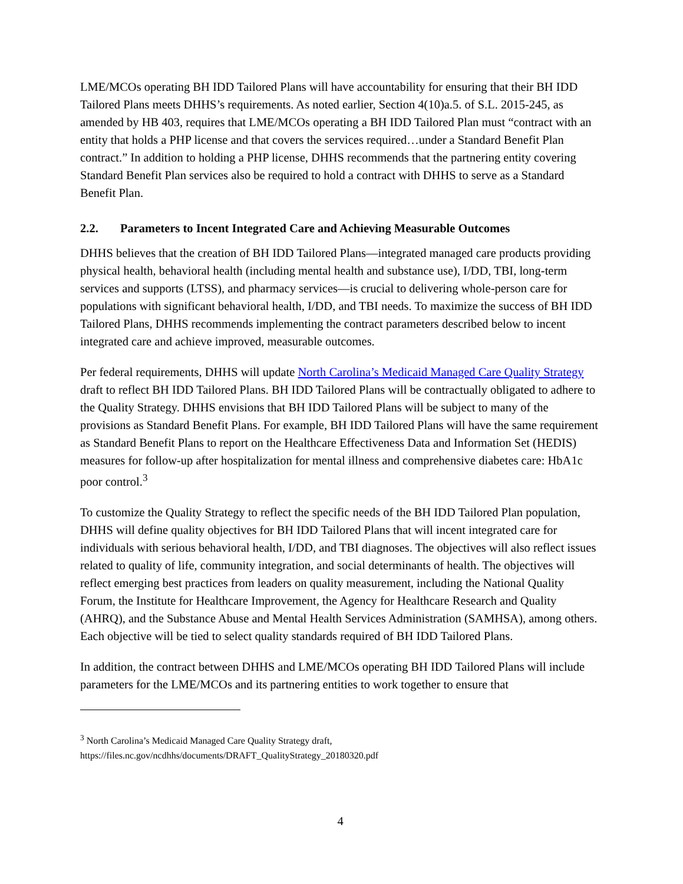LME/MCOs operating BH IDD Tailored Plans will have accountability for ensuring that their BH IDD Tailored Plans meets DHHS’s requirements. As noted earlier, Section 4(10)a.5. of S.L. 2015-245, as amended by HB 403, requires that LME/MCOs operating a BH IDD Tailored Plan must “contract with an entity that holds a PHP license and that covers the services required…under a Standard Benefit Plan contract.” In addition to holding a PHP license, DHHS recommends that the partnering entity covering Standard Benefit Plan services also be required to hold a contract with DHHS to serve as a Standard Benefit Plan.
2.2. Parameters to Incent Integrated Care and Achieving Measurable Outcomes
DHHS believes that the creation of BH IDD Tailored Plans—integrated managed care products providing physical health, behavioral health (including mental health and substance use), I/DD, TBI, long-term services and supports (LTSS), and pharmacy services—is crucial to delivering whole-person care for populations with significant behavioral health, I/DD, and TBI needs. To maximize the success of BH IDD Tailored Plans, DHHS recommends implementing the contract parameters described below to incent integrated care and achieve improved, measurable outcomes.
Per federal requirements, DHHS will update North Carolina’s Medicaid Managed Care Quality Strategy draft to reflect BH IDD Tailored Plans. BH IDD Tailored Plans will be contractually obligated to adhere to the Quality Strategy. DHHS envisions that BH IDD Tailored Plans will be subject to many of the provisions as Standard Benefit Plans. For example, BH IDD Tailored Plans will have the same requirement as Standard Benefit Plans to report on the Healthcare Effectiveness Data and Information Set (HEDIS) measures for follow-up after hospitalization for mental illness and comprehensive diabetes care: HbA1c poor control.<sup>3</sup>
To customize the Quality Strategy to reflect the specific needs of the BH IDD Tailored Plan population, DHHS will define quality objectives for BH IDD Tailored Plans that will incent integrated care for individuals with serious behavioral health, I/DD, and TBI diagnoses. The objectives will also reflect issues related to quality of life, community integration, and social determinants of health. The objectives will reflect emerging best practices from leaders on quality measurement, including the National Quality Forum, the Institute for Healthcare Improvement, the Agency for Healthcare Research and Quality (AHRQ), and the Substance Abuse and Mental Health Services Administration (SAMHSA), among others. Each objective will be tied to select quality standards required of BH IDD Tailored Plans.
In addition, the contract between DHHS and LME/MCOs operating BH IDD Tailored Plans will include parameters for the LME/MCOs and its partnering entities to work together to ensure that
<sup>3</sup> North Carolina’s Medicaid Managed Care Quality Strategy draft,
https://files.nc.gov/ncdhhs/documents/DRAFT_QualityStrategy_20180320.pdf
4